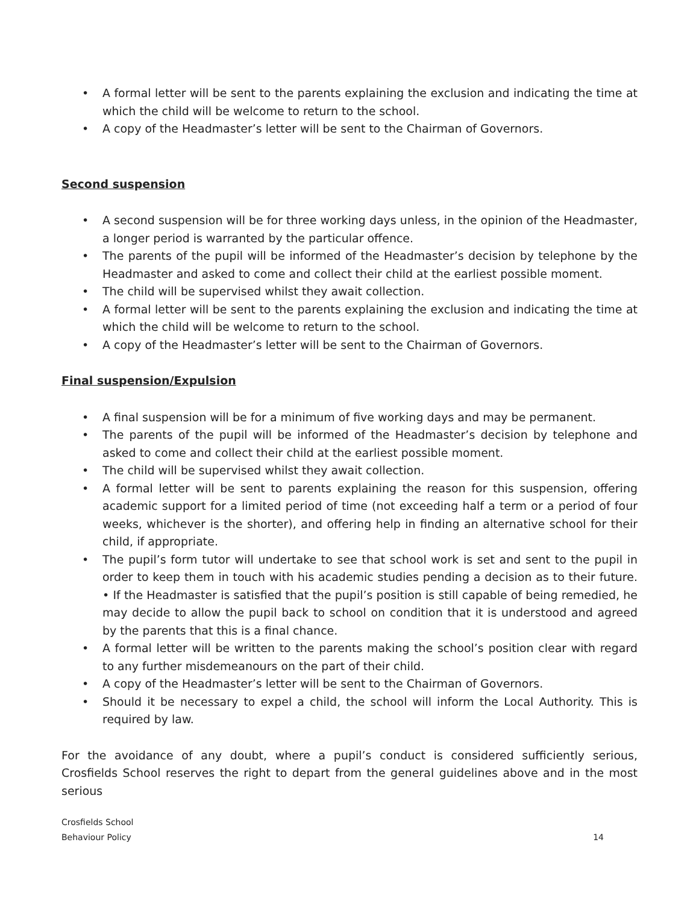• A formal letter will be sent to the parents explaining the exclusion and indicating the time at which the child will be welcome to return to the school.
• A copy of the Headmaster’s letter will be sent to the Chairman of Governors.
Second suspension
• A second suspension will be for three working days unless, in the opinion of the Headmaster, a longer period is warranted by the particular offence.
• The parents of the pupil will be informed of the Headmaster’s decision by telephone by the Headmaster and asked to come and collect their child at the earliest possible moment.
• The child will be supervised whilst they await collection.
• A formal letter will be sent to the parents explaining the exclusion and indicating the time at which the child will be welcome to return to the school.
• A copy of the Headmaster’s letter will be sent to the Chairman of Governors.
Final suspension/Expulsion
• A final suspension will be for a minimum of five working days and may be permanent.
• The parents of the pupil will be informed of the Headmaster’s decision by telephone and asked to come and collect their child at the earliest possible moment.
• The child will be supervised whilst they await collection.
• A formal letter will be sent to parents explaining the reason for this suspension, offering academic support for a limited period of time (not exceeding half a term or a period of four weeks, whichever is the shorter), and offering help in finding an alternative school for their child, if appropriate.
• The pupil’s form tutor will undertake to see that school work is set and sent to the pupil in order to keep them in touch with his academic studies pending a decision as to their future. • If the Headmaster is satisfied that the pupil’s position is still capable of being remedied, he may decide to allow the pupil back to school on condition that it is understood and agreed by the parents that this is a final chance.
• A formal letter will be written to the parents making the school’s position clear with regard to any further misdemeanours on the part of their child.
• A copy of the Headmaster’s letter will be sent to the Chairman of Governors.
• Should it be necessary to expel a child, the school will inform the Local Authority. This is required by law.
For the avoidance of any doubt, where a pupil’s conduct is considered sufficiently serious, Crosfields School reserves the right to depart from the general guidelines above and in the most serious
Crosfields School
Behaviour Policy
14